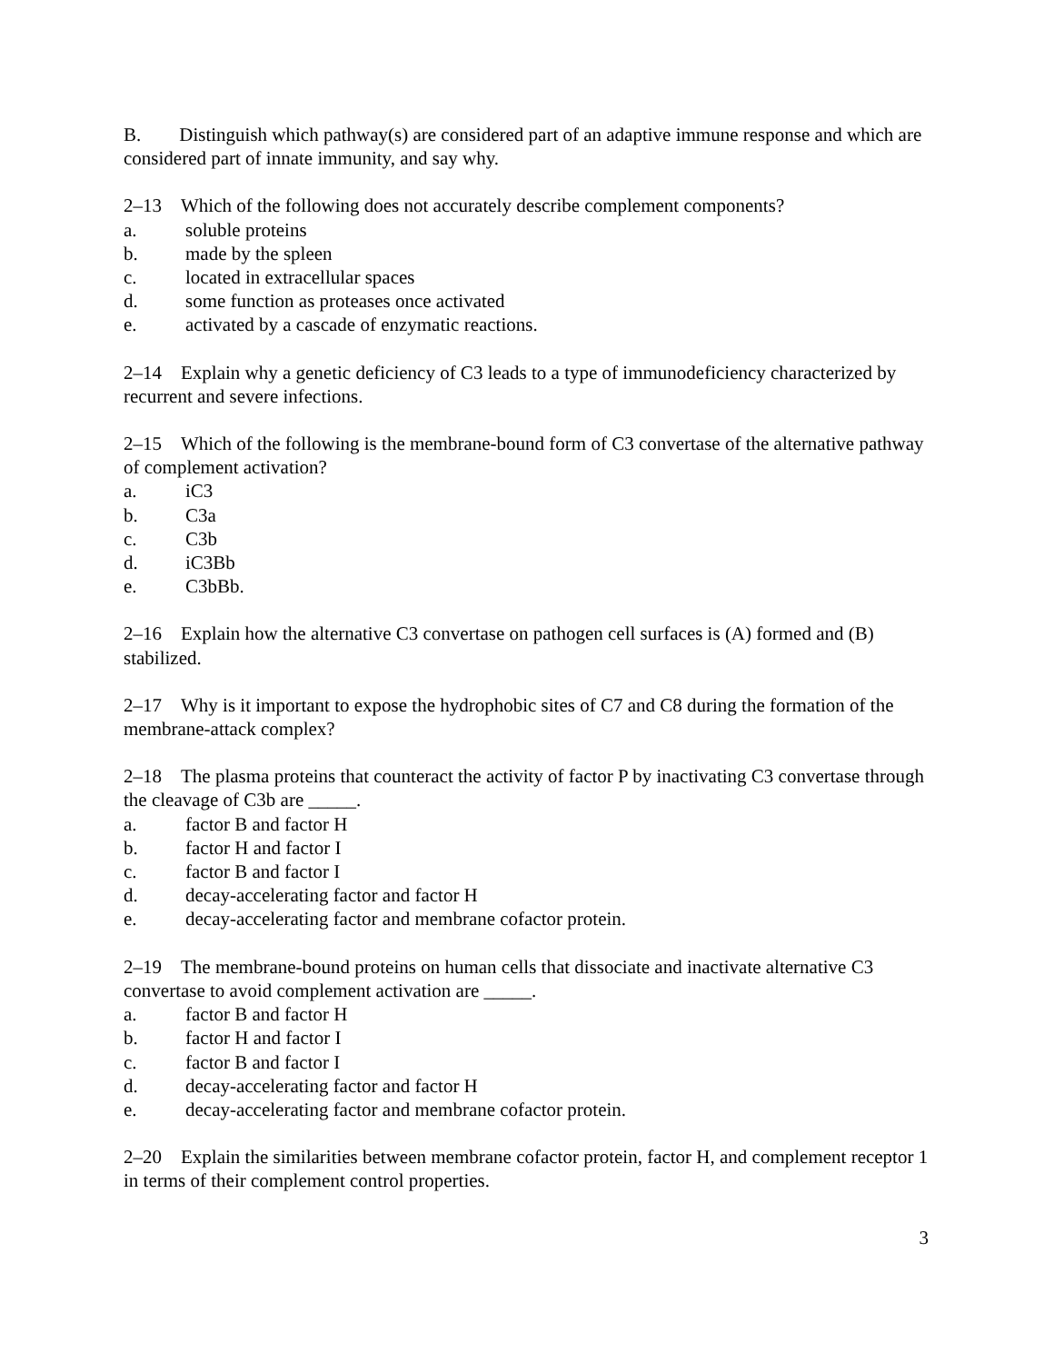B. Distinguish which pathway(s) are considered part of an adaptive immune response and which are considered part of innate immunity, and say why.
2–13 Which of the following does not accurately describe complement components?
a. soluble proteins
b. made by the spleen
c. located in extracellular spaces
d. some function as proteases once activated
e. activated by a cascade of enzymatic reactions.
2–14 Explain why a genetic deficiency of C3 leads to a type of immunodeficiency characterized by recurrent and severe infections.
2–15 Which of the following is the membrane-bound form of C3 convertase of the alternative pathway of complement activation?
a. iC3
b. C3a
c. C3b
d. iC3Bb
e. C3bBb.
2–16 Explain how the alternative C3 convertase on pathogen cell surfaces is (A) formed and (B) stabilized.
2–17 Why is it important to expose the hydrophobic sites of C7 and C8 during the formation of the membrane-attack complex?
2–18 The plasma proteins that counteract the activity of factor P by inactivating C3 convertase through the cleavage of C3b are _____.
a. factor B and factor H
b. factor H and factor I
c. factor B and factor I
d. decay-accelerating factor and factor H
e. decay-accelerating factor and membrane cofactor protein.
2–19 The membrane-bound proteins on human cells that dissociate and inactivate alternative C3 convertase to avoid complement activation are _____.
a. factor B and factor H
b. factor H and factor I
c. factor B and factor I
d. decay-accelerating factor and factor H
e. decay-accelerating factor and membrane cofactor protein.
2–20 Explain the similarities between membrane cofactor protein, factor H, and complement receptor 1 in terms of their complement control properties.
3